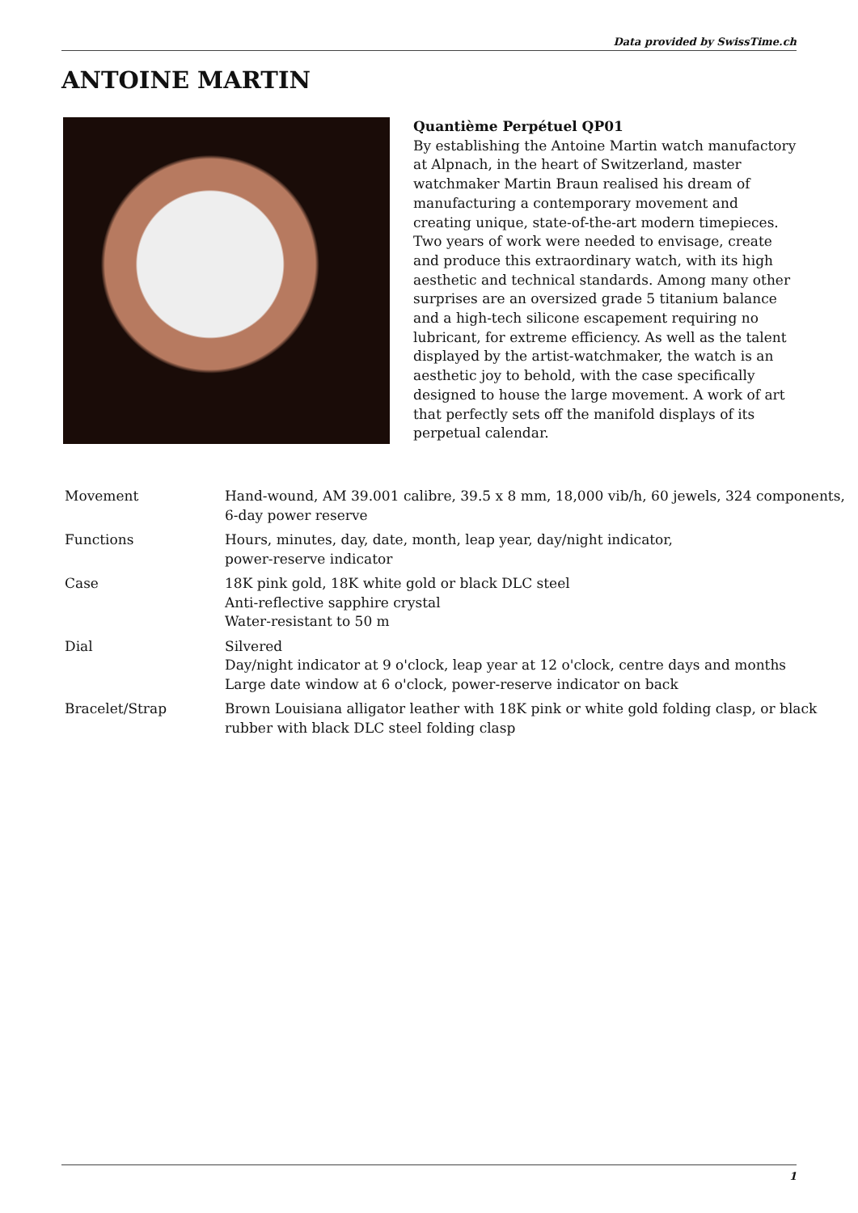Data provided by SwissTime.ch
ANTOINE MARTIN
Quantième Perpétuel QP01
By establishing the Antoine Martin watch manufactory at Alpnach, in the heart of Switzerland, master watchmaker Martin Braun realised his dream of manufacturing a contemporary movement and creating unique, state-of-the-art modern timepieces. Two years of work were needed to envisage, create and produce this extraordinary watch, with its high aesthetic and technical standards. Among many other surprises are an oversized grade 5 titanium balance and a high-tech silicone escapement requiring no lubricant, for extreme efficiency. As well as the talent displayed by the artist-watchmaker, the watch is an aesthetic joy to behold, with the case specifically designed to house the large movement. A work of art that perfectly sets off the manifold displays of its perpetual calendar.
| Movement | Hand-wound, AM 39.001 calibre, 39.5 x 8 mm, 18,000 vib/h, 60 jewels, 324 components, 6-day power reserve |
| Functions | Hours, minutes, day, date, month, leap year, day/night indicator, power-reserve indicator |
| Case | 18K pink gold, 18K white gold or black DLC steel Anti-reflective sapphire crystal Water-resistant to 50 m |
| Dial | Silvered Day/night indicator at 9 o'clock, leap year at 12 o'clock, centre days and months Large date window at 6 o'clock, power-reserve indicator on back |
| Bracelet/Strap | Brown Louisiana alligator leather with 18K pink or white gold folding clasp, or black rubber with black DLC steel folding clasp |
1